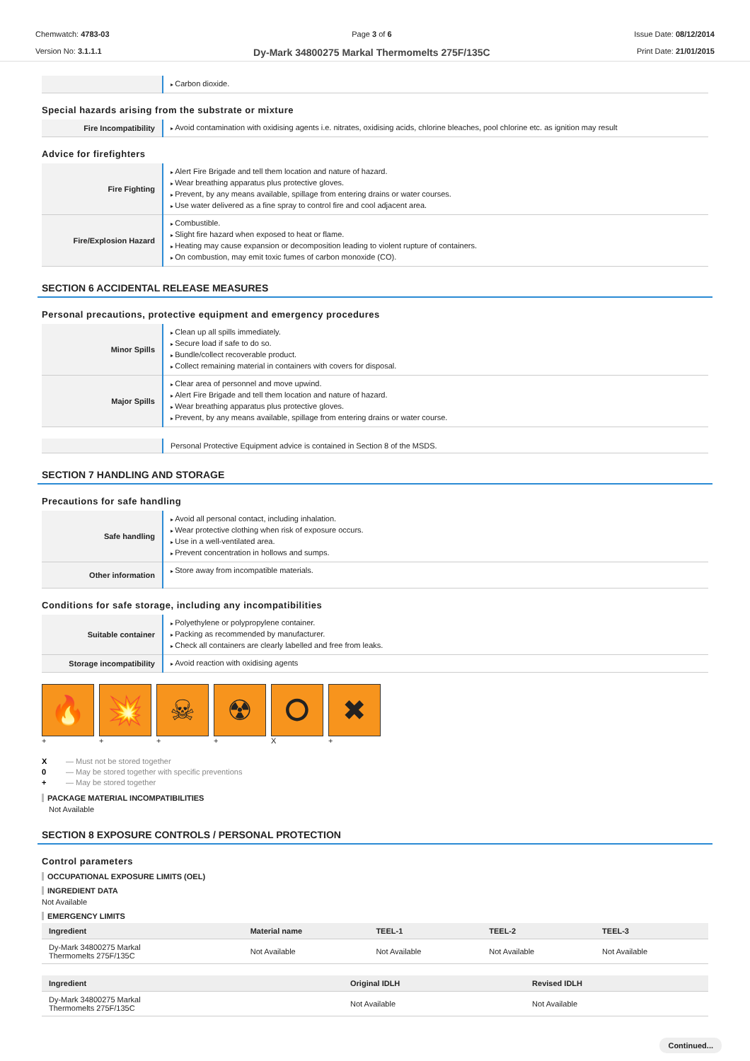Chemwatch: 4783-03
Version No: 3.1.1.1
Page 3 of 6
Dy-Mark 34800275 Markal Thermomelts 275F/135C
Issue Date: 08/12/2014
Print Date: 21/01/2015
| | Carbon dioxide. |
Special hazards arising from the substrate or mixture
| Fire Incompatibility | Avoid contamination with oxidising agents i.e. nitrates, oxidising acids, chlorine bleaches, pool chlorine etc. as ignition may result |
Advice for firefighters
| Fire Fighting | Alert Fire Brigade and tell them location and nature of hazard. Wear breathing apparatus plus protective gloves. Prevent, by any means available, spillage from entering drains or water courses. Use water delivered as a fine spray to control fire and cool adjacent area. |
| Fire/Explosion Hazard | Combustible. Slight fire hazard when exposed to heat or flame. Heating may cause expansion or decomposition leading to violent rupture of containers. On combustion, may emit toxic fumes of carbon monoxide (CO). |
SECTION 6 ACCIDENTAL RELEASE MEASURES
Personal precautions, protective equipment and emergency procedures
| Minor Spills | Clean up all spills immediately. Secure load if safe to do so. Bundle/collect recoverable product. Collect remaining material in containers with covers for disposal. |
| Major Spills | Clear area of personnel and move upwind. Alert Fire Brigade and tell them location and nature of hazard. Wear breathing apparatus plus protective gloves. Prevent, by any means available, spillage from entering drains or water course. |
| | Personal Protective Equipment advice is contained in Section 8 of the MSDS. |
SECTION 7 HANDLING AND STORAGE
Precautions for safe handling
| Safe handling | Avoid all personal contact, including inhalation. Wear protective clothing when risk of exposure occurs. Use in a well-ventilated area. Prevent concentration in hollows and sumps. |
| Other information | Store away from incompatible materials. |
Conditions for safe storage, including any incompatibilities
| Suitable container | Polyethylene or polypropylene container. Packing as recommended by manufacturer. Check all containers are clearly labelled and free from leaks. |
| Storage incompatibility | Avoid reaction with oxidising agents |
🔥 💥 ☠ ☢ ⭘ ✖
+ + + + X +
X — Must not be stored together
0 — May be stored together with specific preventions
+ — May be stored together
PACKAGE MATERIAL INCOMPATIBILITIES
Not Available
SECTION 8 EXPOSURE CONTROLS / PERSONAL PROTECTION
Control parameters
OCCUPATIONAL EXPOSURE LIMITS (OEL)
INGREDIENT DATA
Not Available
EMERGENCY LIMITS
| Ingredient | Material name | TEEL-1 | TEEL-2 | TEEL-3 |
| --- | --- | --- | --- | --- |
| Dy-Mark 34800275 Markal Thermomelts 275F/135C | Not Available | Not Available | Not Available | Not Available |
| Ingredient | Original IDLH | Revised IDLH |
| --- | --- | --- |
| Dy-Mark 34800275 Markal Thermomelts 275F/135C | Not Available | Not Available |
Continued...